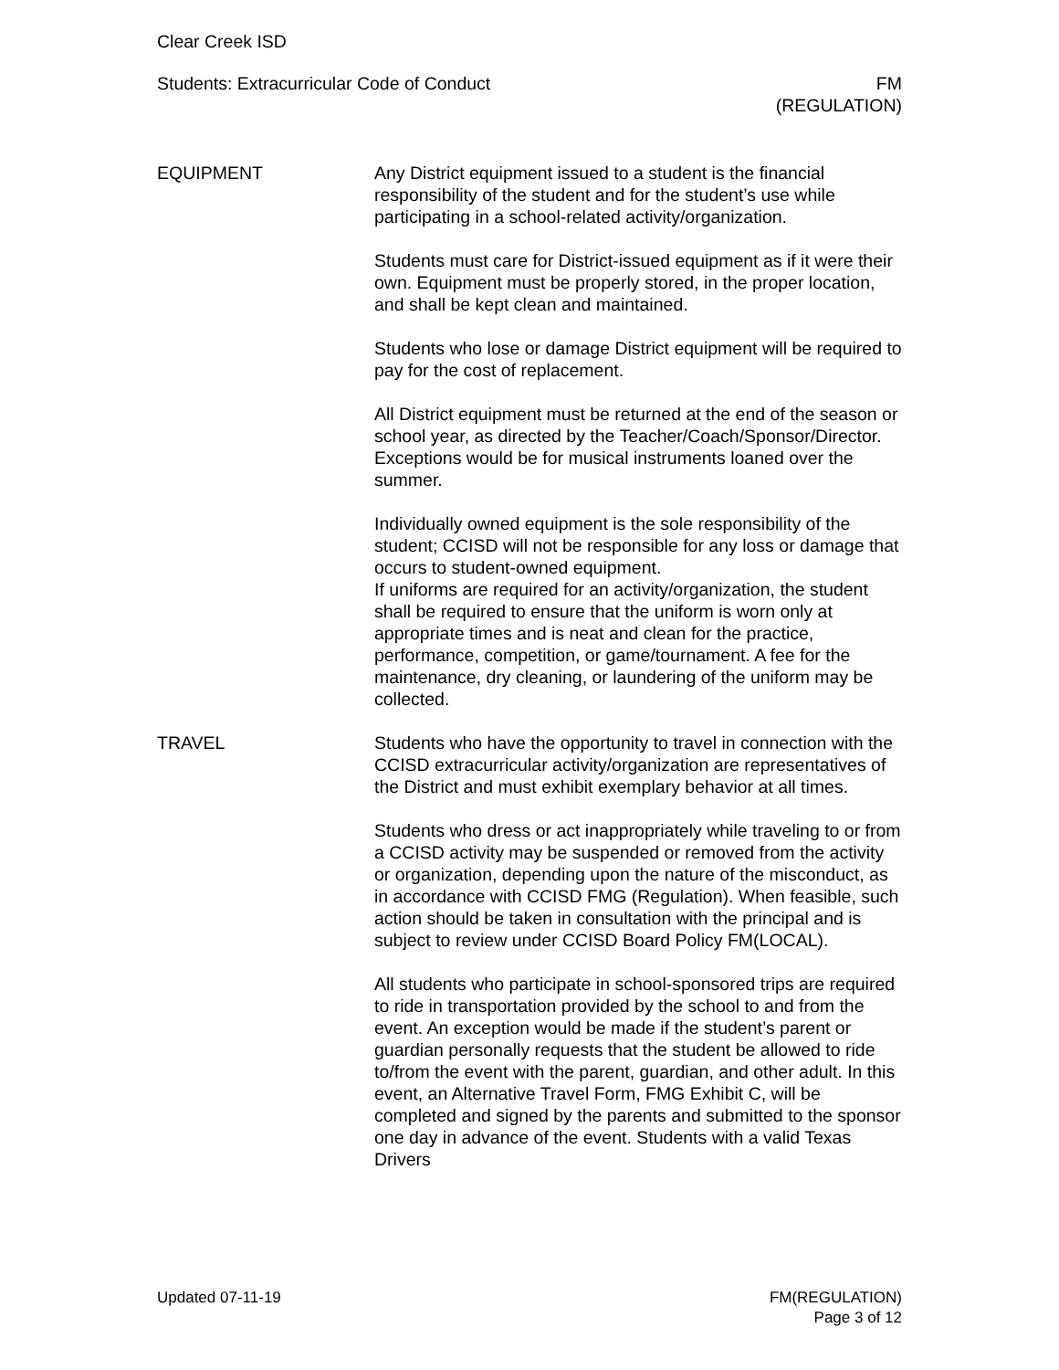Clear Creek ISD
Students: Extracurricular Code of Conduct
FM
(REGULATION)
EQUIPMENT Any District equipment issued to a student is the financial responsibility of the student and for the student’s use while participating in a school-related activity/organization.
Students must care for District-issued equipment as if it were their own. Equipment must be properly stored, in the proper location, and shall be kept clean and maintained.
Students who lose or damage District equipment will be required to pay for the cost of replacement.
All District equipment must be returned at the end of the season or school year, as directed by the Teacher/Coach/Sponsor/Director. Exceptions would be for musical instruments loaned over the summer.
Individually owned equipment is the sole responsibility of the student; CCISD will not be responsible for any loss or damage that occurs to student-owned equipment.
If uniforms are required for an activity/organization, the student shall be required to ensure that the uniform is worn only at appropriate times and is neat and clean for the practice, performance, competition, or game/tournament. A fee for the maintenance, dry cleaning, or laundering of the uniform may be collected.
TRAVEL Students who have the opportunity to travel in connection with the CCISD extracurricular activity/organization are representatives of the District and must exhibit exemplary behavior at all times.
Students who dress or act inappropriately while traveling to or from a CCISD activity may be suspended or removed from the activity or organization, depending upon the nature of the misconduct, as in accordance with CCISD FMG (Regulation). When feasible, such action should be taken in consultation with the principal and is subject to review under CCISD Board Policy FM(LOCAL).
All students who participate in school-sponsored trips are required to ride in transportation provided by the school to and from the event. An exception would be made if the student’s parent or guardian personally requests that the student be allowed to ride to/from the event with the parent, guardian, and other adult. In this event, an Alternative Travel Form, FMG Exhibit C, will be completed and signed by the parents and submitted to the sponsor one day in advance of the event. Students with a valid Texas Drivers
Updated 07-11-19 FM(REGULATION)
Page 3 of 12